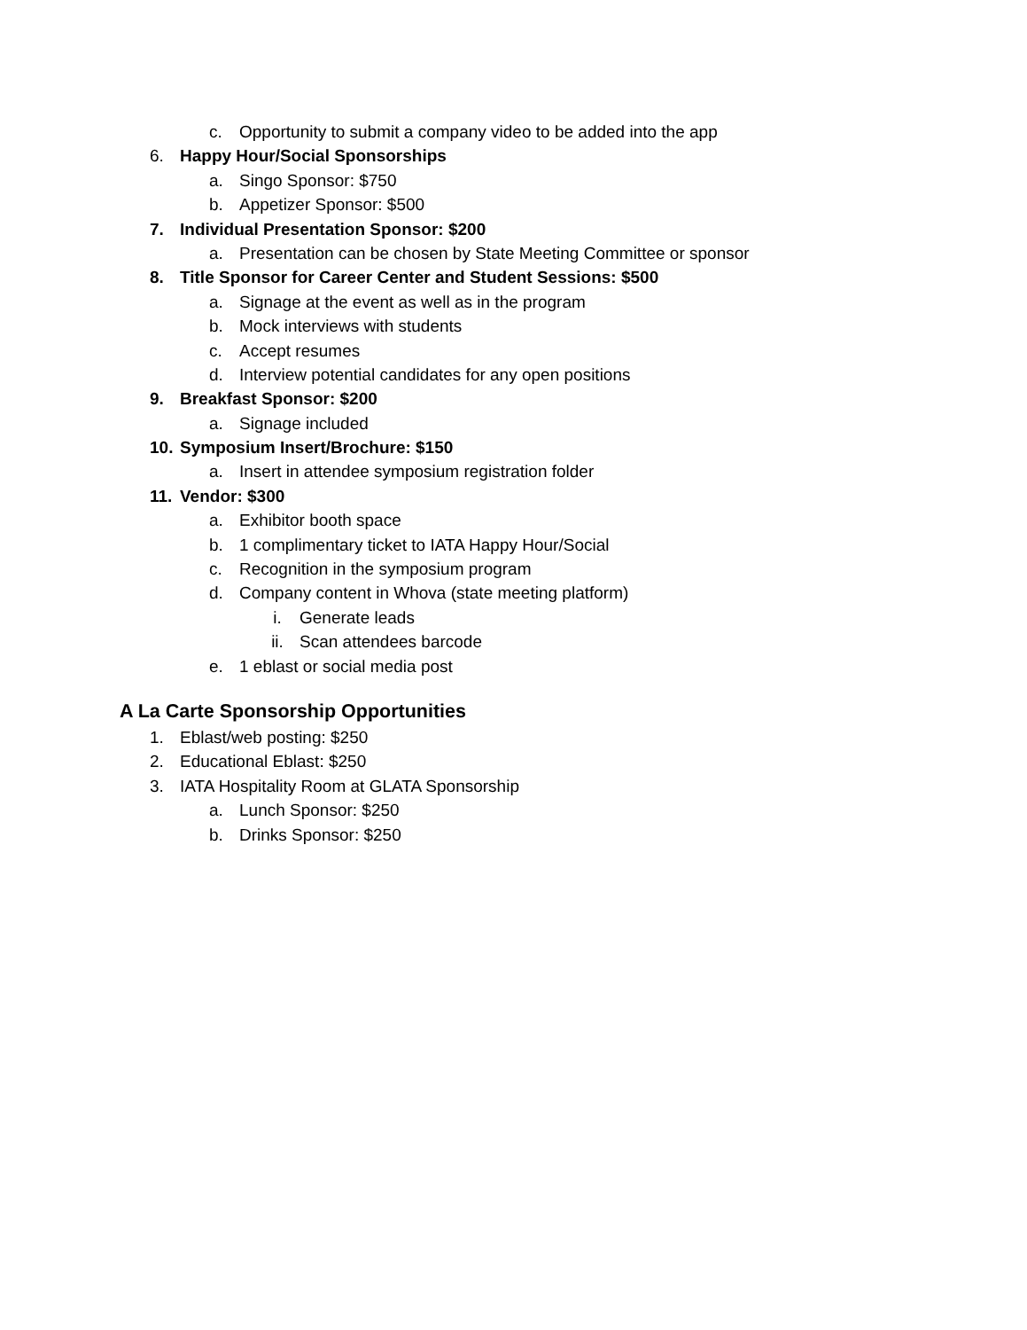c. Opportunity to submit a company video to be added into the app
6. Happy Hour/Social Sponsorships
a. Singo Sponsor: $750
b. Appetizer Sponsor: $500
7. Individual Presentation Sponsor: $200
a. Presentation can be chosen by State Meeting Committee or sponsor
8. Title Sponsor for Career Center and Student Sessions: $500
a. Signage at the event as well as in the program
b. Mock interviews with students
c. Accept resumes
d. Interview potential candidates for any open positions
9. Breakfast Sponsor: $200
a. Signage included
10. Symposium Insert/Brochure: $150
a. Insert in attendee symposium registration folder
11. Vendor: $300
a. Exhibitor booth space
b. 1 complimentary ticket to IATA Happy Hour/Social
c. Recognition in the symposium program
d. Company content in Whova (state meeting platform)
i. Generate leads
ii. Scan attendees barcode
e. 1 eblast or social media post
A La Carte Sponsorship Opportunities
1. Eblast/web posting: $250
2. Educational Eblast: $250
3. IATA Hospitality Room at GLATA Sponsorship
a. Lunch Sponsor: $250
b. Drinks Sponsor: $250